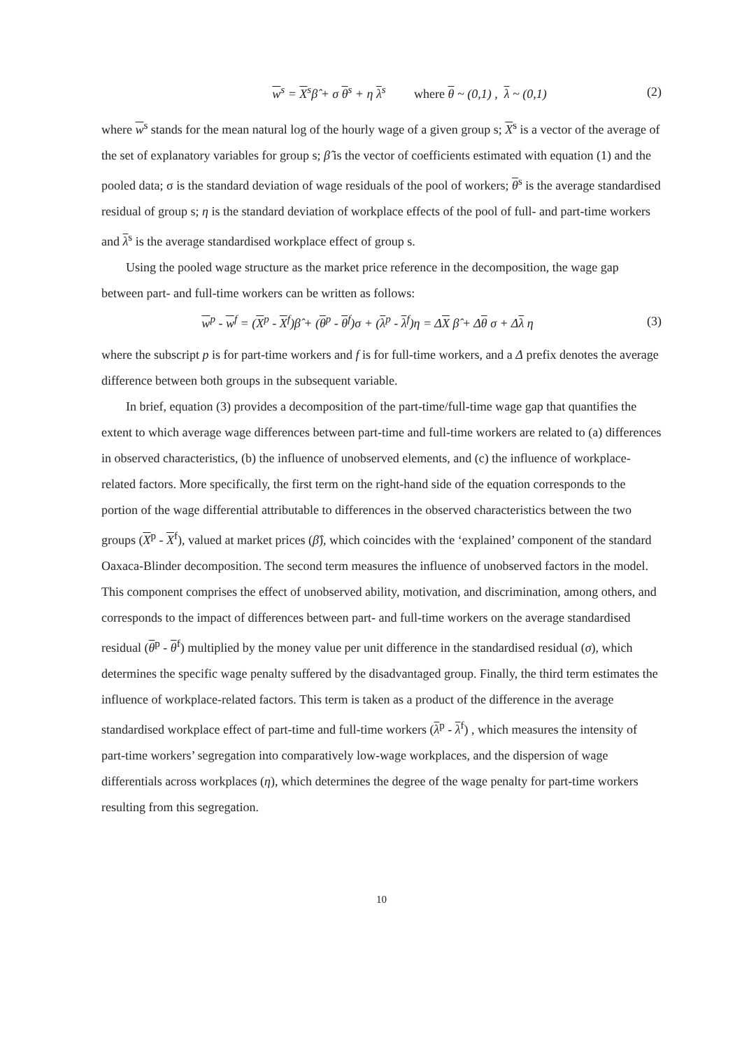w<sup>s</sup> = X<sup>s</sup>β̂ + σ θ<sup>s</sup> + η λ<sup>s</sup> where θ ~ (0,1) , λ ~ (0,1)
(2)
where w<sup>s</sup> stands for the mean natural log of the hourly wage of a given group s; X<sup>s</sup> is a vector of the average of the set of explanatory variables for group s; β̂ is the vector of coefficients estimated with equation (1) and the pooled data; σ is the standard deviation of wage residuals of the pool of workers; θ<sup>s</sup> is the average standardised residual of group s; η is the standard deviation of workplace effects of the pool of full- and part-time workers and λ<sup>s</sup> is the average standardised workplace effect of group s.
Using the pooled wage structure as the market price reference in the decomposition, the wage gap between part- and full-time workers can be written as follows:
w<sup>p</sup> - w<sup>f</sup> = (X<sup>p</sup> - X<sup>f</sup>)β̂ + (θ<sup>p</sup> - θ<sup>f</sup>)σ + (λ<sup>p</sup> - λ<sup>f</sup>)η = ΔX β̂ + Δθ σ + Δλ η
(3)
where the subscript p is for part-time workers and f is for full-time workers, and a Δ prefix denotes the average difference between both groups in the subsequent variable.
In brief, equation (3) provides a decomposition of the part-time/full-time wage gap that quantifies the extent to which average wage differences between part-time and full-time workers are related to (a) differences in observed characteristics, (b) the influence of unobserved elements, and (c) the influence of workplace-related factors. More specifically, the first term on the right-hand side of the equation corresponds to the portion of the wage differential attributable to differences in the observed characteristics between the two groups (X<sup>p</sup> - X<sup>f</sup>), valued at market prices (β̂), which coincides with the ‘explained’ component of the standard Oaxaca-Blinder decomposition. The second term measures the influence of unobserved factors in the model. This component comprises the effect of unobserved ability, motivation, and discrimination, among others, and corresponds to the impact of differences between part- and full-time workers on the average standardised residual (θ<sup>p</sup> - θ<sup>f</sup>) multiplied by the money value per unit difference in the standardised residual (σ), which determines the specific wage penalty suffered by the disadvantaged group. Finally, the third term estimates the influence of workplace-related factors. This term is taken as a product of the difference in the average standardised workplace effect of part-time and full-time workers (λ<sup>p</sup> - λ<sup>f</sup>) , which measures the intensity of part-time workers’ segregation into comparatively low-wage workplaces, and the dispersion of wage differentials across workplaces (η), which determines the degree of the wage penalty for part-time workers resulting from this segregation.
10